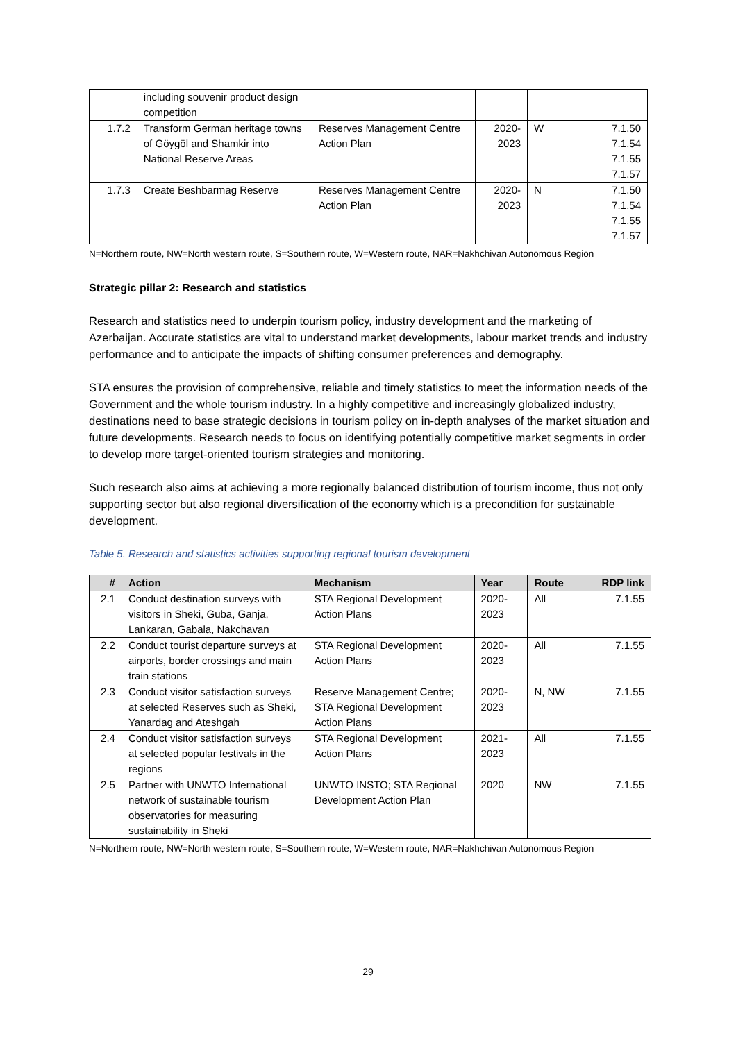| | including souvenir product design competition | | | | |
| 1.7.2 | Transform German heritage towns of Göygöl and Shamkir into National Reserve Areas | Reserves Management Centre Action Plan | 2020- 2023 | W | 7.1.50 7.1.54 7.1.55 7.1.57 |
| 1.7.3 | Create Beshbarmag Reserve | Reserves Management Centre Action Plan | 2020- 2023 | N | 7.1.50 7.1.54 7.1.55 7.1.57 |
N=Northern route, NW=North western route, S=Southern route, W=Western route, NAR=Nakhchivan Autonomous Region
Strategic pillar 2: Research and statistics
Research and statistics need to underpin tourism policy, industry development and the marketing of Azerbaijan. Accurate statistics are vital to understand market developments, labour market trends and industry performance and to anticipate the impacts of shifting consumer preferences and demography.
STA ensures the provision of comprehensive, reliable and timely statistics to meet the information needs of the Government and the whole tourism industry. In a highly competitive and increasingly globalized industry, destinations need to base strategic decisions in tourism policy on in-depth analyses of the market situation and future developments. Research needs to focus on identifying potentially competitive market segments in order to develop more target-oriented tourism strategies and monitoring.
Such research also aims at achieving a more regionally balanced distribution of tourism income, thus not only supporting sector but also regional diversification of the economy which is a precondition for sustainable development.
Table 5. Research and statistics activities supporting regional tourism development
| # | Action | Mechanism | Year | Route | RDP link |
| --- | --- | --- | --- | --- | --- |
| 2.1 | Conduct destination surveys with visitors in Sheki, Guba, Ganja, Lankaran, Gabala, Nakchavan | STA Regional Development Action Plans | 2020- 2023 | All | 7.1.55 |
| 2.2 | Conduct tourist departure surveys at airports, border crossings and main train stations | STA Regional Development Action Plans | 2020- 2023 | All | 7.1.55 |
| 2.3 | Conduct visitor satisfaction surveys at selected Reserves such as Sheki, Yanardag and Ateshgah | Reserve Management Centre; STA Regional Development Action Plans | 2020- 2023 | N, NW | 7.1.55 |
| 2.4 | Conduct visitor satisfaction surveys at selected popular festivals in the regions | STA Regional Development Action Plans | 2021- 2023 | All | 7.1.55 |
| 2.5 | Partner with UNWTO International network of sustainable tourism observatories for measuring sustainability in Sheki | UNWTO INSTO; STA Regional Development Action Plan | 2020 | NW | 7.1.55 |
N=Northern route, NW=North western route, S=Southern route, W=Western route, NAR=Nakhchivan Autonomous Region
29